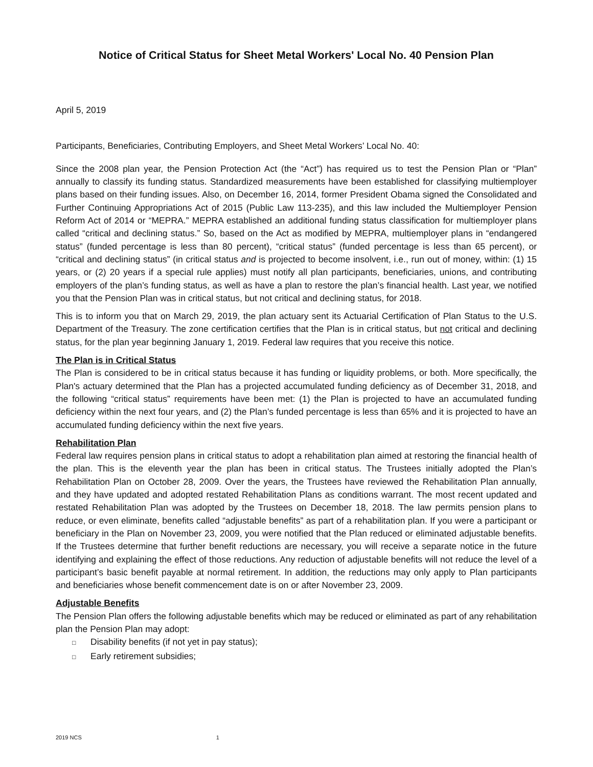Notice of Critical Status for Sheet Metal Workers' Local No. 40 Pension Plan
April 5, 2019
Participants, Beneficiaries, Contributing Employers, and Sheet Metal Workers’ Local No. 40:
Since the 2008 plan year, the Pension Protection Act (the “Act”) has required us to test the Pension Plan or “Plan” annually to classify its funding status. Standardized measurements have been established for classifying multiemployer plans based on their funding issues. Also, on December 16, 2014, former President Obama signed the Consolidated and Further Continuing Appropriations Act of 2015 (Public Law 113-235), and this law included the Multiemployer Pension Reform Act of 2014 or “MEPRA.” MEPRA established an additional funding status classification for multiemployer plans called “critical and declining status.” So, based on the Act as modified by MEPRA, multiemployer plans in “endangered status” (funded percentage is less than 80 percent), “critical status” (funded percentage is less than 65 percent), or “critical and declining status” (in critical status and is projected to become insolvent, i.e., run out of money, within: (1) 15 years, or (2) 20 years if a special rule applies) must notify all plan participants, beneficiaries, unions, and contributing employers of the plan’s funding status, as well as have a plan to restore the plan’s financial health. Last year, we notified you that the Pension Plan was in critical status, but not critical and declining status, for 2018.
This is to inform you that on March 29, 2019, the plan actuary sent its Actuarial Certification of Plan Status to the U.S. Department of the Treasury. The zone certification certifies that the Plan is in critical status, but not critical and declining status, for the plan year beginning January 1, 2019. Federal law requires that you receive this notice.
The Plan is in Critical Status
The Plan is considered to be in critical status because it has funding or liquidity problems, or both. More specifically, the Plan's actuary determined that the Plan has a projected accumulated funding deficiency as of December 31, 2018, and the following “critical status” requirements have been met: (1) the Plan is projected to have an accumulated funding deficiency within the next four years, and (2) the Plan’s funded percentage is less than 65% and it is projected to have an accumulated funding deficiency within the next five years.
Rehabilitation Plan
Federal law requires pension plans in critical status to adopt a rehabilitation plan aimed at restoring the financial health of the plan. This is the eleventh year the plan has been in critical status. The Trustees initially adopted the Plan’s Rehabilitation Plan on October 28, 2009. Over the years, the Trustees have reviewed the Rehabilitation Plan annually, and they have updated and adopted restated Rehabilitation Plans as conditions warrant. The most recent updated and restated Rehabilitation Plan was adopted by the Trustees on December 18, 2018. The law permits pension plans to reduce, or even eliminate, benefits called “adjustable benefits” as part of a rehabilitation plan. If you were a participant or beneficiary in the Plan on November 23, 2009, you were notified that the Plan reduced or eliminated adjustable benefits. If the Trustees determine that further benefit reductions are necessary, you will receive a separate notice in the future identifying and explaining the effect of those reductions. Any reduction of adjustable benefits will not reduce the level of a participant’s basic benefit payable at normal retirement. In addition, the reductions may only apply to Plan participants and beneficiaries whose benefit commencement date is on or after November 23, 2009.
Adjustable Benefits
The Pension Plan offers the following adjustable benefits which may be reduced or eliminated as part of any rehabilitation plan the Pension Plan may adopt:
□ Disability benefits (if not yet in pay status);
□ Early retirement subsidies;
2019 NCS 1